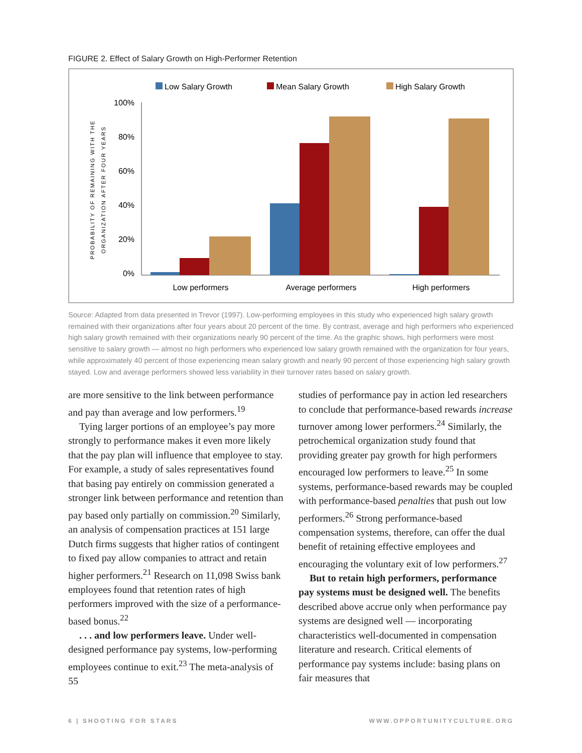FIGURE 2. Effect of Salary Growth on High-Performer Retention
Low Salary Growth
Mean Salary Growth
High Salary Growth
100%
80%
60%
40%
20%
0%
PROBABILITY OF REMAINING WITH THE
ORGANIZATION AFTER FOUR YEARS
Low performers
Average performers
High performers
Source: Adapted from data presented in Trevor (1997). Low-performing employees in this study who experienced high salary growth remained with their organizations after four years about 20 percent of the time. By contrast, average and high performers who experienced high salary growth remained with their organizations nearly 90 percent of the time. As the graphic shows, high performers were most sensitive to salary growth — almost no high performers who experienced low salary growth remained with the organization for four years, while approximately 40 percent of those experiencing mean salary growth and nearly 90 percent of those experiencing high salary growth stayed. Low and average performers showed less variability in their turnover rates based on salary growth.
are more sensitive to the link between performance and pay than average and low performers.<sup>19</sup>
Tying larger portions of an employee’s pay more strongly to performance makes it even more likely that the pay plan will influence that employee to stay. For example, a study of sales representatives found that basing pay entirely on commission generated a stronger link between performance and retention than pay based only partially on commission.<sup>20</sup> Similarly, an analysis of compensation practices at 151 large Dutch firms suggests that higher ratios of contingent to fixed pay allow companies to attract and retain higher performers.<sup>21</sup> Research on 11,098 Swiss bank employees found that retention rates of high performers improved with the size of a performance-based bonus.<sup>22</sup>
. . . and low performers leave. Under well-designed performance pay systems, low-performing employees continue to exit.<sup>23</sup> The meta-analysis of 55
studies of performance pay in action led researchers to conclude that performance-based rewards increase turnover among lower performers.<sup>24</sup> Similarly, the petrochemical organization study found that providing greater pay growth for high performers encouraged low performers to leave.<sup>25</sup> In some systems, performance-based rewards may be coupled with performance-based penalties that push out low performers.<sup>26</sup> Strong performance-based compensation systems, therefore, can offer the dual benefit of retaining effective employees and encouraging the voluntary exit of low performers.<sup>27</sup>
But to retain high performers, performance pay systems must be designed well. The benefits described above accrue only when performance pay systems are designed well — incorporating characteristics well-documented in compensation literature and research. Critical elements of performance pay systems include: basing plans on fair measures that
6 | SHOOTING FOR STARS WWW.OPPORTUNITYCULTURE.ORG